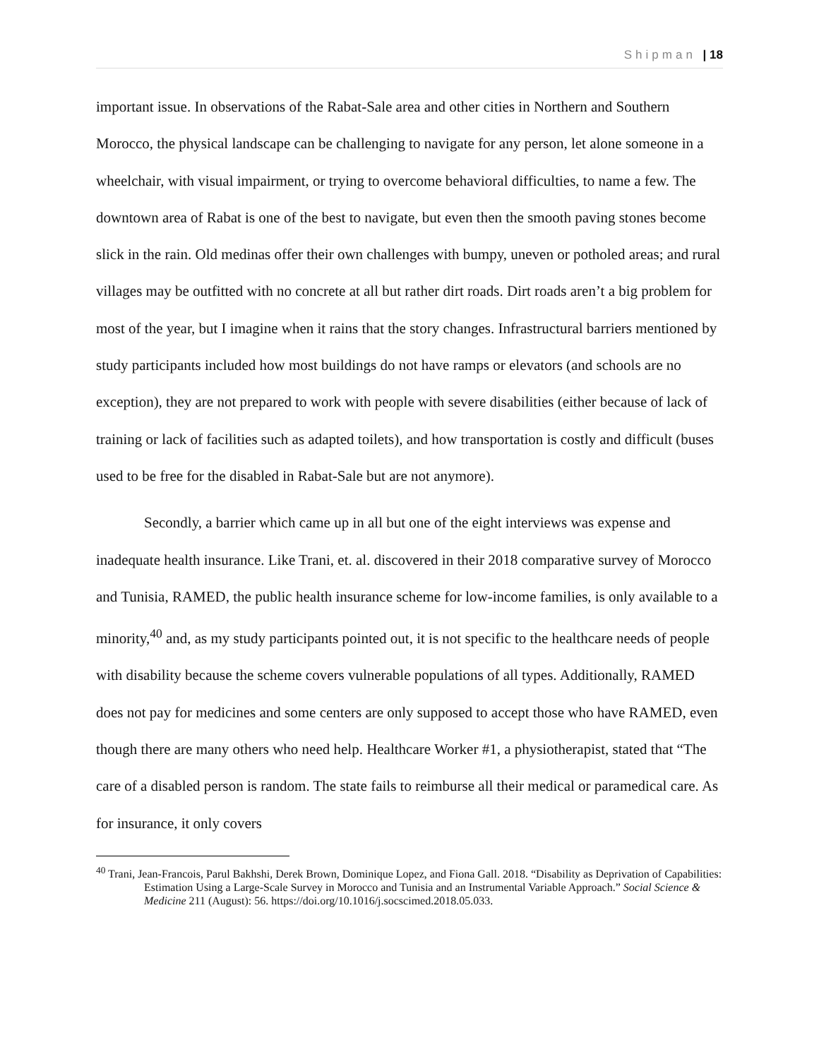Shipman | 18
important issue. In observations of the Rabat-Sale area and other cities in Northern and Southern Morocco, the physical landscape can be challenging to navigate for any person, let alone someone in a wheelchair, with visual impairment, or trying to overcome behavioral difficulties, to name a few. The downtown area of Rabat is one of the best to navigate, but even then the smooth paving stones become slick in the rain. Old medinas offer their own challenges with bumpy, uneven or potholed areas; and rural villages may be outfitted with no concrete at all but rather dirt roads. Dirt roads aren’t a big problem for most of the year, but I imagine when it rains that the story changes. Infrastructural barriers mentioned by study participants included how most buildings do not have ramps or elevators (and schools are no exception), they are not prepared to work with people with severe disabilities (either because of lack of training or lack of facilities such as adapted toilets), and how transportation is costly and difficult (buses used to be free for the disabled in Rabat-Sale but are not anymore).
Secondly, a barrier which came up in all but one of the eight interviews was expense and inadequate health insurance. Like Trani, et. al. discovered in their 2018 comparative survey of Morocco and Tunisia, RAMED, the public health insurance scheme for low-income families, is only available to a minority,<sup>40</sup> and, as my study participants pointed out, it is not specific to the healthcare needs of people with disability because the scheme covers vulnerable populations of all types. Additionally, RAMED does not pay for medicines and some centers are only supposed to accept those who have RAMED, even though there are many others who need help. Healthcare Worker #1, a physiotherapist, stated that “The care of a disabled person is random. The state fails to reimburse all their medical or paramedical care. As for insurance, it only covers
<sup>40</sup> Trani, Jean-Francois, Parul Bakhshi, Derek Brown, Dominique Lopez, and Fiona Gall. 2018. “Disability as Deprivation of Capabilities: Estimation Using a Large-Scale Survey in Morocco and Tunisia and an Instrumental Variable Approach.” Social Science & Medicine 211 (August): 56. https://doi.org/10.1016/j.socscimed.2018.05.033.